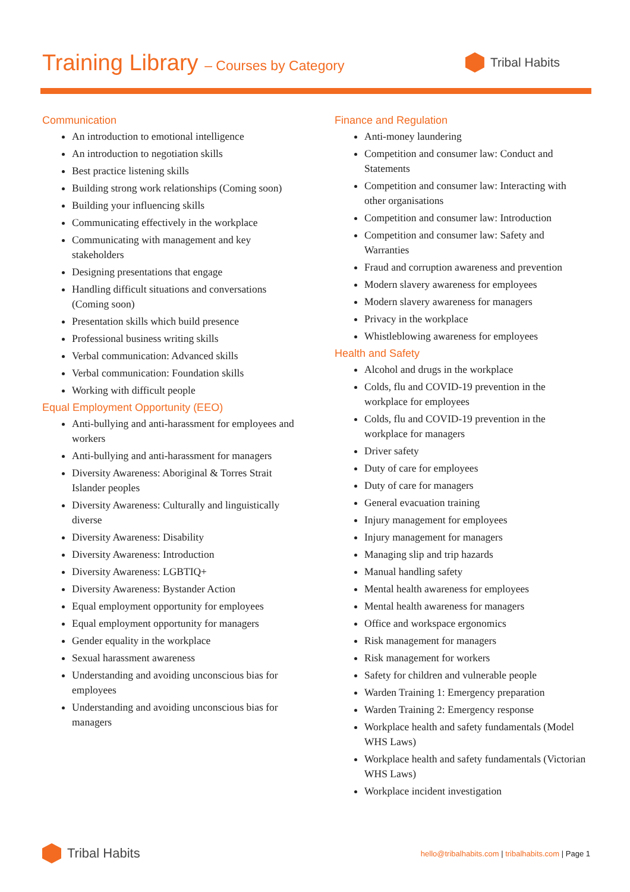Training Library – Courses by Category
Tribal Habits
Communication
An introduction to emotional intelligence
An introduction to negotiation skills
Best practice listening skills
Building strong work relationships (Coming soon)
Building your influencing skills
Communicating effectively in the workplace
Communicating with management and key stakeholders
Designing presentations that engage
Handling difficult situations and conversations (Coming soon)
Presentation skills which build presence
Professional business writing skills
Verbal communication: Advanced skills
Verbal communication: Foundation skills
Working with difficult people
Equal Employment Opportunity (EEO)
Anti-bullying and anti-harassment for employees and workers
Anti-bullying and anti-harassment for managers
Diversity Awareness: Aboriginal & Torres Strait Islander peoples
Diversity Awareness: Culturally and linguistically diverse
Diversity Awareness: Disability
Diversity Awareness: Introduction
Diversity Awareness: LGBTIQ+
Diversity Awareness: Bystander Action
Equal employment opportunity for employees
Equal employment opportunity for managers
Gender equality in the workplace
Sexual harassment awareness
Understanding and avoiding unconscious bias for employees
Understanding and avoiding unconscious bias for managers
Finance and Regulation
Anti-money laundering
Competition and consumer law: Conduct and Statements
Competition and consumer law: Interacting with other organisations
Competition and consumer law: Introduction
Competition and consumer law: Safety and Warranties
Fraud and corruption awareness and prevention
Modern slavery awareness for employees
Modern slavery awareness for managers
Privacy in the workplace
Whistleblowing awareness for employees
Health and Safety
Alcohol and drugs in the workplace
Colds, flu and COVID-19 prevention in the workplace for employees
Colds, flu and COVID-19 prevention in the workplace for managers
Driver safety
Duty of care for employees
Duty of care for managers
General evacuation training
Injury management for employees
Injury management for managers
Managing slip and trip hazards
Manual handling safety
Mental health awareness for employees
Mental health awareness for managers
Office and workspace ergonomics
Risk management for managers
Risk management for workers
Safety for children and vulnerable people
Warden Training 1: Emergency preparation
Warden Training 2: Emergency response
Workplace health and safety fundamentals (Model WHS Laws)
Workplace health and safety fundamentals (Victorian WHS Laws)
Workplace incident investigation
Tribal Habits
hello@tribalhabits.com | tribalhabits.com | Page 1